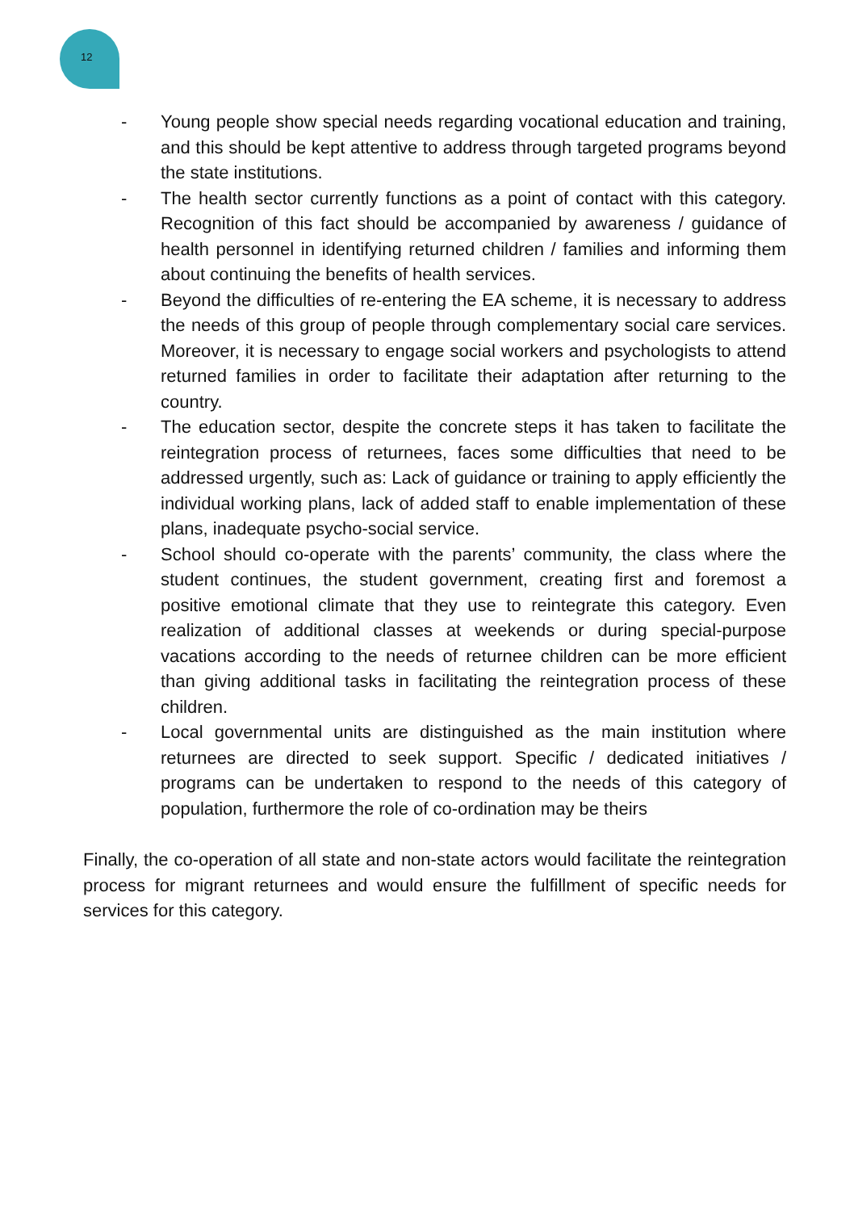12
- Young people show special needs regarding vocational education and training, and this should be kept attentive to address through targeted programs beyond the state institutions.
- The health sector currently functions as a point of contact with this category. Recognition of this fact should be accompanied by awareness / guidance of health personnel in identifying returned children / families and informing them about continuing the benefits of health services.
- Beyond the difficulties of re-entering the EA scheme, it is necessary to address the needs of this group of people through complementary social care services. Moreover, it is necessary to engage social workers and psychologists to attend returned families in order to facilitate their adaptation after returning to the country.
- The education sector, despite the concrete steps it has taken to facilitate the reintegration process of returnees, faces some difficulties that need to be addressed urgently, such as: Lack of guidance or training to apply efficiently the individual working plans, lack of added staff to enable implementation of these plans, inadequate psycho-social service.
- School should co-operate with the parents’ community, the class where the student continues, the student government, creating first and foremost a positive emotional climate that they use to reintegrate this category. Even realization of additional classes at weekends or during special-purpose vacations according to the needs of returnee children can be more efficient than giving additional tasks in facilitating the reintegration process of these children.
- Local governmental units are distinguished as the main institution where returnees are directed to seek support. Specific / dedicated initiatives / programs can be undertaken to respond to the needs of this category of population, furthermore the role of co-ordination may be theirs
Finally, the co-operation of all state and non-state actors would facilitate the reintegration process for migrant returnees and would ensure the fulfillment of specific needs for services for this category.